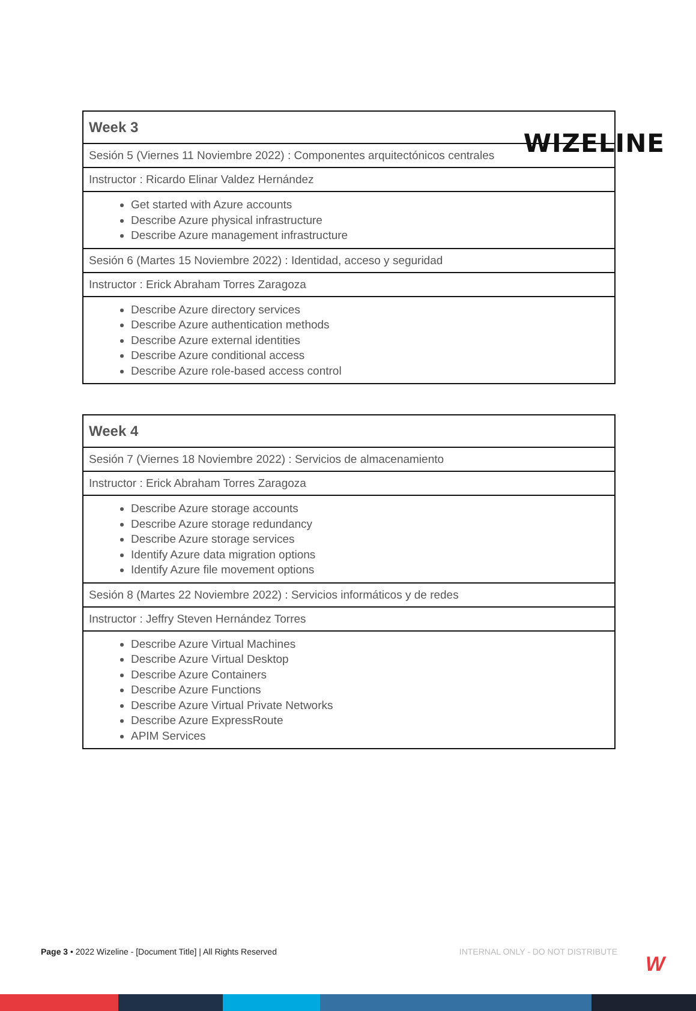WIZELINE
| Week 3 |
| --- |
| Sesión 5 (Viernes 11 Noviembre 2022) : Componentes arquitectónicos centrales |
| Instructor : Ricardo Elinar Valdez Hernández |
| Get started with Azure accounts Describe Azure physical infrastructure Describe Azure management infrastructure |
| Sesión 6 (Martes 15 Noviembre 2022) : Identidad, acceso y seguridad |
| Instructor : Erick Abraham Torres Zaragoza |
| Describe Azure directory services Describe Azure authentication methods Describe Azure external identities Describe Azure conditional access Describe Azure role-based access control |
| Week 4 |
| --- |
| Sesión 7 (Viernes 18 Noviembre 2022) : Servicios de almacenamiento |
| Instructor : Erick Abraham Torres Zaragoza |
| Describe Azure storage accounts Describe Azure storage redundancy Describe Azure storage services Identify Azure data migration options Identify Azure file movement options |
| Sesión 8 (Martes 22 Noviembre 2022) : Servicios informáticos y de redes |
| Instructor : Jeffry Steven Hernández Torres |
| Describe Azure Virtual Machines Describe Azure Virtual Desktop Describe Azure Containers Describe Azure Functions Describe Azure Virtual Private Networks Describe Azure ExpressRoute APIM Services |
Page 3 • 2022 Wizeline - [Document Title] | All Rights Reserved INTERNAL ONLY - DO NOT DISTRIBUTE
W